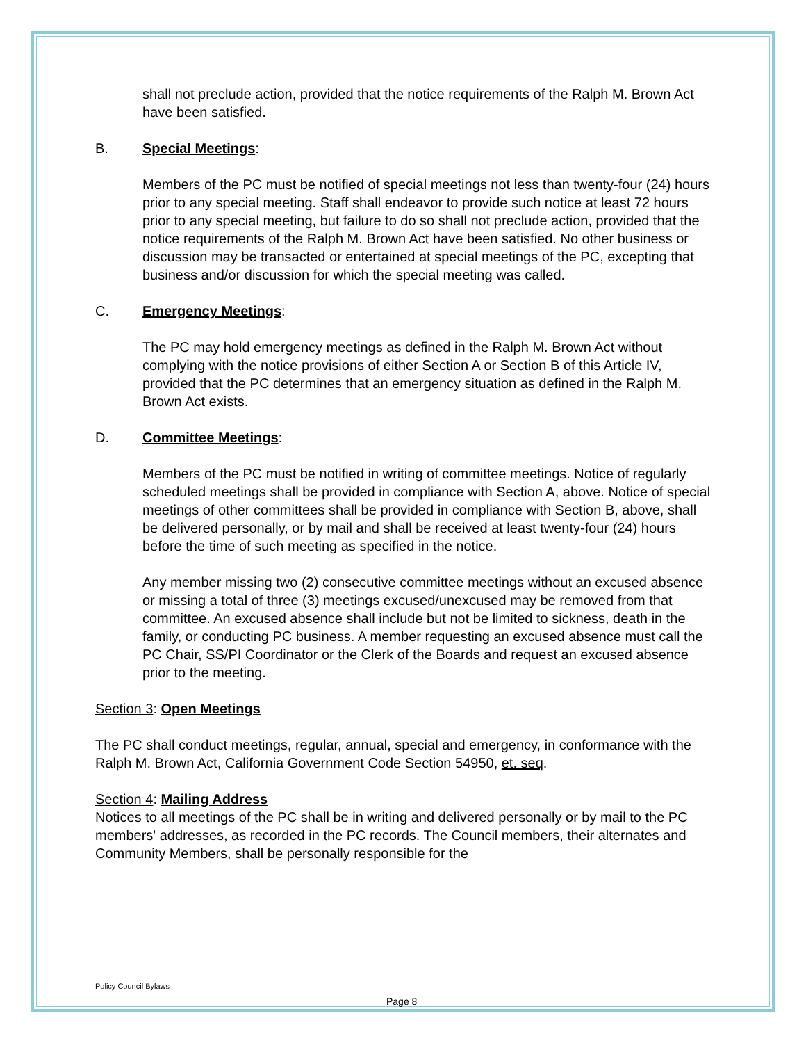shall not preclude action, provided that the notice requirements of the Ralph M. Brown Act have been satisfied.
B. Special Meetings:
Members of the PC must be notified of special meetings not less than twenty-four (24) hours prior to any special meeting. Staff shall endeavor to provide such notice at least 72 hours prior to any special meeting, but failure to do so shall not preclude action, provided that the notice requirements of the Ralph M. Brown Act have been satisfied. No other business or discussion may be transacted or entertained at special meetings of the PC, excepting that business and/or discussion for which the special meeting was called.
C. Emergency Meetings:
The PC may hold emergency meetings as defined in the Ralph M. Brown Act without complying with the notice provisions of either Section A or Section B of this Article IV, provided that the PC determines that an emergency situation as defined in the Ralph M. Brown Act exists.
D. Committee Meetings:
Members of the PC must be notified in writing of committee meetings. Notice of regularly scheduled meetings shall be provided in compliance with Section A, above. Notice of special meetings of other committees shall be provided in compliance with Section B, above, shall be delivered personally, or by mail and shall be received at least twenty-four (24) hours before the time of such meeting as specified in the notice.
Any member missing two (2) consecutive committee meetings without an excused absence or missing a total of three (3) meetings excused/unexcused may be removed from that committee. An excused absence shall include but not be limited to sickness, death in the family, or conducting PC business. A member requesting an excused absence must call the PC Chair, SS/PI Coordinator or the Clerk of the Boards and request an excused absence prior to the meeting.
Section 3: Open Meetings
The PC shall conduct meetings, regular, annual, special and emergency, in conformance with the Ralph M. Brown Act, California Government Code Section 54950, et. seq.
Section 4: Mailing Address
Notices to all meetings of the PC shall be in writing and delivered personally or by mail to the PC members' addresses, as recorded in the PC records. The Council members, their alternates and Community Members, shall be personally responsible for the
Policy Council Bylaws
Page 8